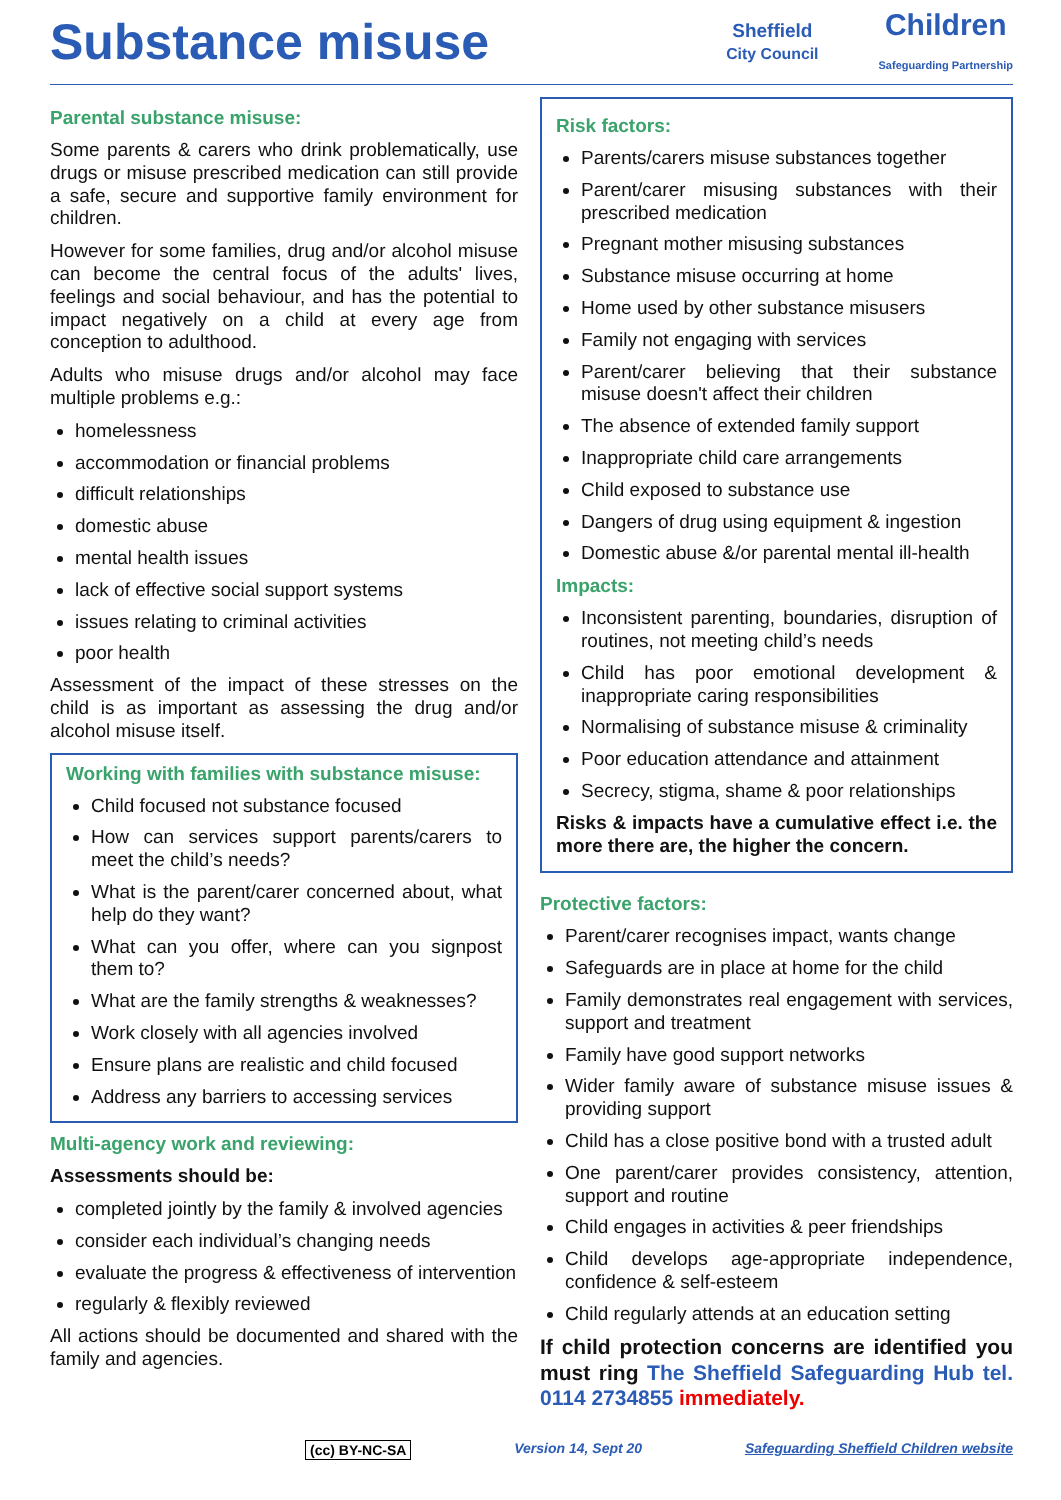Substance misuse
Sheffield
City Council
Children
Safeguarding Partnership
Parental substance misuse:
Some parents & carers who drink problematically, use drugs or misuse prescribed medication can still provide a safe, secure and supportive family environment for children.
However for some families, drug and/or alcohol misuse can become the central focus of the adults' lives, feelings and social behaviour, and has the potential to impact negatively on a child at every age from conception to adulthood.
Adults who misuse drugs and/or alcohol may face multiple problems e.g.:
homelessness
accommodation or financial problems
difficult relationships
domestic abuse
mental health issues
lack of effective social support systems
issues relating to criminal activities
poor health
Assessment of the impact of these stresses on the child is as important as assessing the drug and/or alcohol misuse itself.
Working with families with substance misuse:
Child focused not substance focused
How can services support parents/carers to meet the child’s needs?
What is the parent/carer concerned about, what help do they want?
What can you offer, where can you signpost them to?
What are the family strengths & weaknesses?
Work closely with all agencies involved
Ensure plans are realistic and child focused
Address any barriers to accessing services
Multi-agency work and reviewing:
Assessments should be:
completed jointly by the family & involved agencies
consider each individual’s changing needs
evaluate the progress & effectiveness of intervention
regularly & flexibly reviewed
All actions should be documented and shared with the family and agencies.
Risk factors:
Parents/carers misuse substances together
Parent/carer misusing substances with their prescribed medication
Pregnant mother misusing substances
Substance misuse occurring at home
Home used by other substance misusers
Family not engaging with services
Parent/carer believing that their substance misuse doesn't affect their children
The absence of extended family support
Inappropriate child care arrangements
Child exposed to substance use
Dangers of drug using equipment & ingestion
Domestic abuse &/or parental mental ill-health
Impacts:
Inconsistent parenting, boundaries, disruption of routines, not meeting child’s needs
Child has poor emotional development & inappropriate caring responsibilities
Normalising of substance misuse & criminality
Poor education attendance and attainment
Secrecy, stigma, shame & poor relationships
Risks & impacts have a cumulative effect i.e. the more there are, the higher the concern.
Protective factors:
Parent/carer recognises impact, wants change
Safeguards are in place at home for the child
Family demonstrates real engagement with services, support and treatment
Family have good support networks
Wider family aware of substance misuse issues & providing support
Child has a close positive bond with a trusted adult
One parent/carer provides consistency, attention, support and routine
Child engages in activities & peer friendships
Child develops age-appropriate independence, confidence & self-esteem
Child regularly attends at an education setting
If child protection concerns are identified you must ring The Sheffield Safeguarding Hub tel. 0114 2734855 immediately.
(cc) BY-NC-SA Version 14, Sept 20 Safeguarding Sheffield Children website